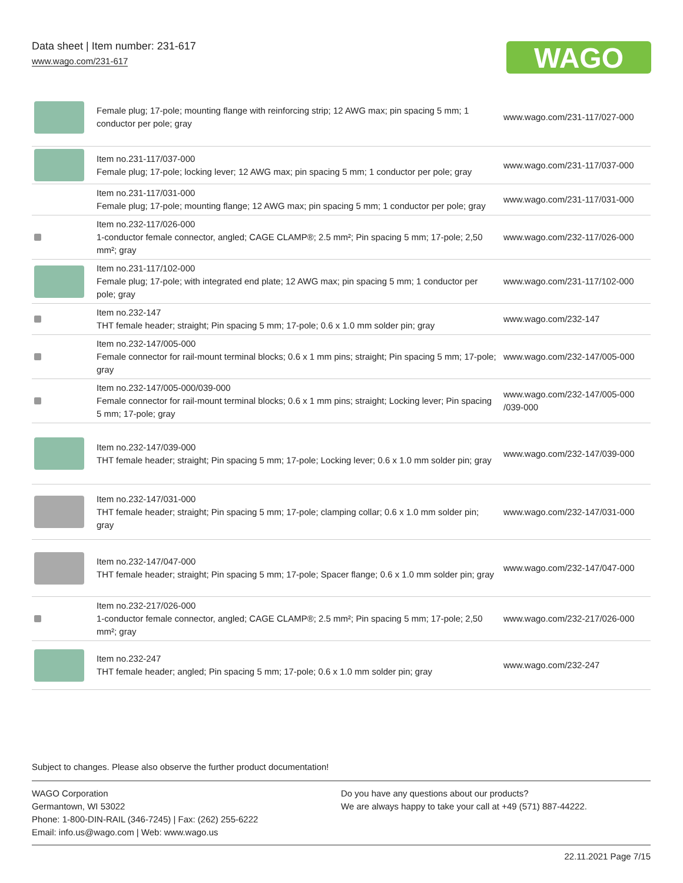Data sheet | Item number: 231-617
www.wago.com/231-617
WAGO
| | Female plug; 17-pole; mounting flange with reinforcing strip; 12 AWG max; pin spacing 5 mm; 1 conductor per pole; gray | www.wago.com/231-117/027-000 |
| | Item no.231-117/037-000 Female plug; 17-pole; locking lever; 12 AWG max; pin spacing 5 mm; 1 conductor per pole; gray | www.wago.com/231-117/037-000 |
| | Item no.231-117/031-000 Female plug; 17-pole; mounting flange; 12 AWG max; pin spacing 5 mm; 1 conductor per pole; gray | www.wago.com/231-117/031-000 |
| | Item no.232-117/026-000 1-conductor female connector, angled; CAGE CLAMP®; 2.5 mm²; Pin spacing 5 mm; 17-pole; 2,50 mm²; gray | www.wago.com/232-117/026-000 |
| | Item no.231-117/102-000 Female plug; 17-pole; with integrated end plate; 12 AWG max; pin spacing 5 mm; 1 conductor per pole; gray | www.wago.com/231-117/102-000 |
| | Item no.232-147 THT female header; straight; Pin spacing 5 mm; 17-pole; 0.6 x 1.0 mm solder pin; gray | www.wago.com/232-147 |
| | Item no.232-147/005-000 Female connector for rail-mount terminal blocks; 0.6 x 1 mm pins; straight; Pin spacing 5 mm; 17-pole; gray | www.wago.com/232-147/005-000 |
| | Item no.232-147/005-000/039-000 Female connector for rail-mount terminal blocks; 0.6 x 1 mm pins; straight; Locking lever; Pin spacing 5 mm; 17-pole; gray | www.wago.com/232-147/005-000 /039-000 |
| | Item no.232-147/039-000 THT female header; straight; Pin spacing 5 mm; 17-pole; Locking lever; 0.6 x 1.0 mm solder pin; gray | www.wago.com/232-147/039-000 |
| | Item no.232-147/031-000 THT female header; straight; Pin spacing 5 mm; 17-pole; clamping collar; 0.6 x 1.0 mm solder pin; gray | www.wago.com/232-147/031-000 |
| | Item no.232-147/047-000 THT female header; straight; Pin spacing 5 mm; 17-pole; Spacer flange; 0.6 x 1.0 mm solder pin; gray | www.wago.com/232-147/047-000 |
| | Item no.232-217/026-000 1-conductor female connector, angled; CAGE CLAMP®; 2.5 mm²; Pin spacing 5 mm; 17-pole; 2,50 mm²; gray | www.wago.com/232-217/026-000 |
| | Item no.232-247 THT female header; angled; Pin spacing 5 mm; 17-pole; 0.6 x 1.0 mm solder pin; gray | www.wago.com/232-247 |
Subject to changes. Please also observe the further product documentation!
WAGO Corporation
Germantown, WI 53022
Phone: 1-800-DIN-RAIL (346-7245) | Fax: (262) 255-6222
Email: info.us@wago.com | Web: www.wago.us
Do you have any questions about our products?
We are always happy to take your call at +49 (571) 887-44222.
22.11.2021 Page 7/15